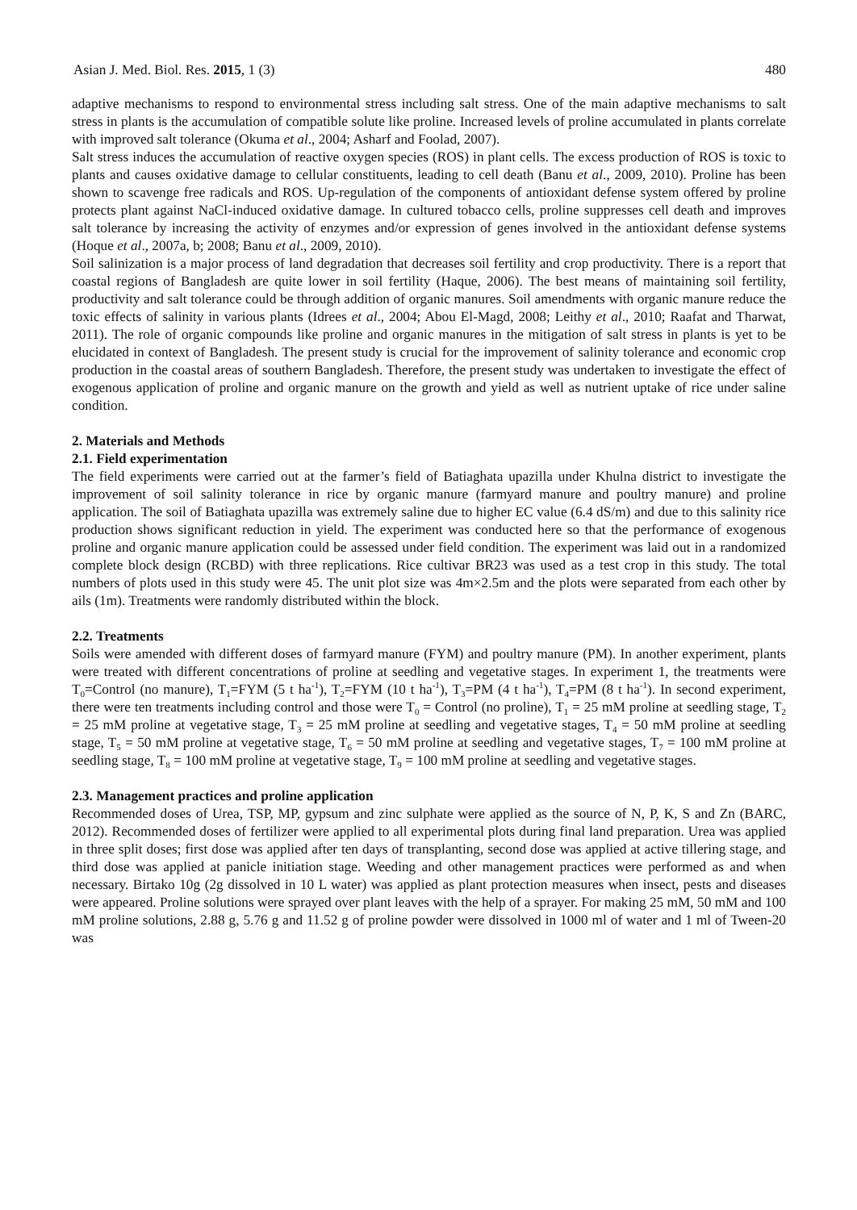Asian J. Med. Biol. Res. 2015, 1 (3) 480
adaptive mechanisms to respond to environmental stress including salt stress. One of the main adaptive mechanisms to salt stress in plants is the accumulation of compatible solute like proline. Increased levels of proline accumulated in plants correlate with improved salt tolerance (Okuma et al., 2004; Asharf and Foolad, 2007).
Salt stress induces the accumulation of reactive oxygen species (ROS) in plant cells. The excess production of ROS is toxic to plants and causes oxidative damage to cellular constituents, leading to cell death (Banu et al., 2009, 2010). Proline has been shown to scavenge free radicals and ROS. Up-regulation of the components of antioxidant defense system offered by proline protects plant against NaCl-induced oxidative damage. In cultured tobacco cells, proline suppresses cell death and improves salt tolerance by increasing the activity of enzymes and/or expression of genes involved in the antioxidant defense systems (Hoque et al., 2007a, b; 2008; Banu et al., 2009, 2010).
Soil salinization is a major process of land degradation that decreases soil fertility and crop productivity. There is a report that coastal regions of Bangladesh are quite lower in soil fertility (Haque, 2006). The best means of maintaining soil fertility, productivity and salt tolerance could be through addition of organic manures. Soil amendments with organic manure reduce the toxic effects of salinity in various plants (Idrees et al., 2004; Abou El-Magd, 2008; Leithy et al., 2010; Raafat and Tharwat, 2011). The role of organic compounds like proline and organic manures in the mitigation of salt stress in plants is yet to be elucidated in context of Bangladesh. The present study is crucial for the improvement of salinity tolerance and economic crop production in the coastal areas of southern Bangladesh. Therefore, the present study was undertaken to investigate the effect of exogenous application of proline and organic manure on the growth and yield as well as nutrient uptake of rice under saline condition.
2. Materials and Methods
2.1. Field experimentation
The field experiments were carried out at the farmer’s field of Batiaghata upazilla under Khulna district to investigate the improvement of soil salinity tolerance in rice by organic manure (farmyard manure and poultry manure) and proline application. The soil of Batiaghata upazilla was extremely saline due to higher EC value (6.4 dS/m) and due to this salinity rice production shows significant reduction in yield. The experiment was conducted here so that the performance of exogenous proline and organic manure application could be assessed under field condition. The experiment was laid out in a randomized complete block design (RCBD) with three replications. Rice cultivar BR23 was used as a test crop in this study. The total numbers of plots used in this study were 45. The unit plot size was 4m×2.5m and the plots were separated from each other by ails (1m). Treatments were randomly distributed within the block.
2.2. Treatments
Soils were amended with different doses of farmyard manure (FYM) and poultry manure (PM). In another experiment, plants were treated with different concentrations of proline at seedling and vegetative stages. In experiment 1, the treatments were T<sub>0</sub>=Control (no manure), T<sub>1</sub>=FYM (5 t ha<sup>-1</sup>), T<sub>2</sub>=FYM (10 t ha<sup>-1</sup>), T<sub>3</sub>=PM (4 t ha<sup>-1</sup>), T<sub>4</sub>=PM (8 t ha<sup>-1</sup>). In second experiment, there were ten treatments including control and those were T<sub>0</sub> = Control (no proline), T<sub>1</sub> = 25 mM proline at seedling stage, T<sub>2</sub> = 25 mM proline at vegetative stage, T<sub>3</sub> = 25 mM proline at seedling and vegetative stages, T<sub>4</sub> = 50 mM proline at seedling stage, T<sub>5</sub> = 50 mM proline at vegetative stage, T<sub>6</sub> = 50 mM proline at seedling and vegetative stages, T<sub>7</sub> = 100 mM proline at seedling stage, T<sub>8</sub> = 100 mM proline at vegetative stage, T<sub>9</sub> = 100 mM proline at seedling and vegetative stages.
2.3. Management practices and proline application
Recommended doses of Urea, TSP, MP, gypsum and zinc sulphate were applied as the source of N, P, K, S and Zn (BARC, 2012). Recommended doses of fertilizer were applied to all experimental plots during final land preparation. Urea was applied in three split doses; first dose was applied after ten days of transplanting, second dose was applied at active tillering stage, and third dose was applied at panicle initiation stage. Weeding and other management practices were performed as and when necessary. Birtako 10g (2g dissolved in 10 L water) was applied as plant protection measures when insect, pests and diseases were appeared. Proline solutions were sprayed over plant leaves with the help of a sprayer. For making 25 mM, 50 mM and 100 mM proline solutions, 2.88 g, 5.76 g and 11.52 g of proline powder were dissolved in 1000 ml of water and 1 ml of Tween-20 was